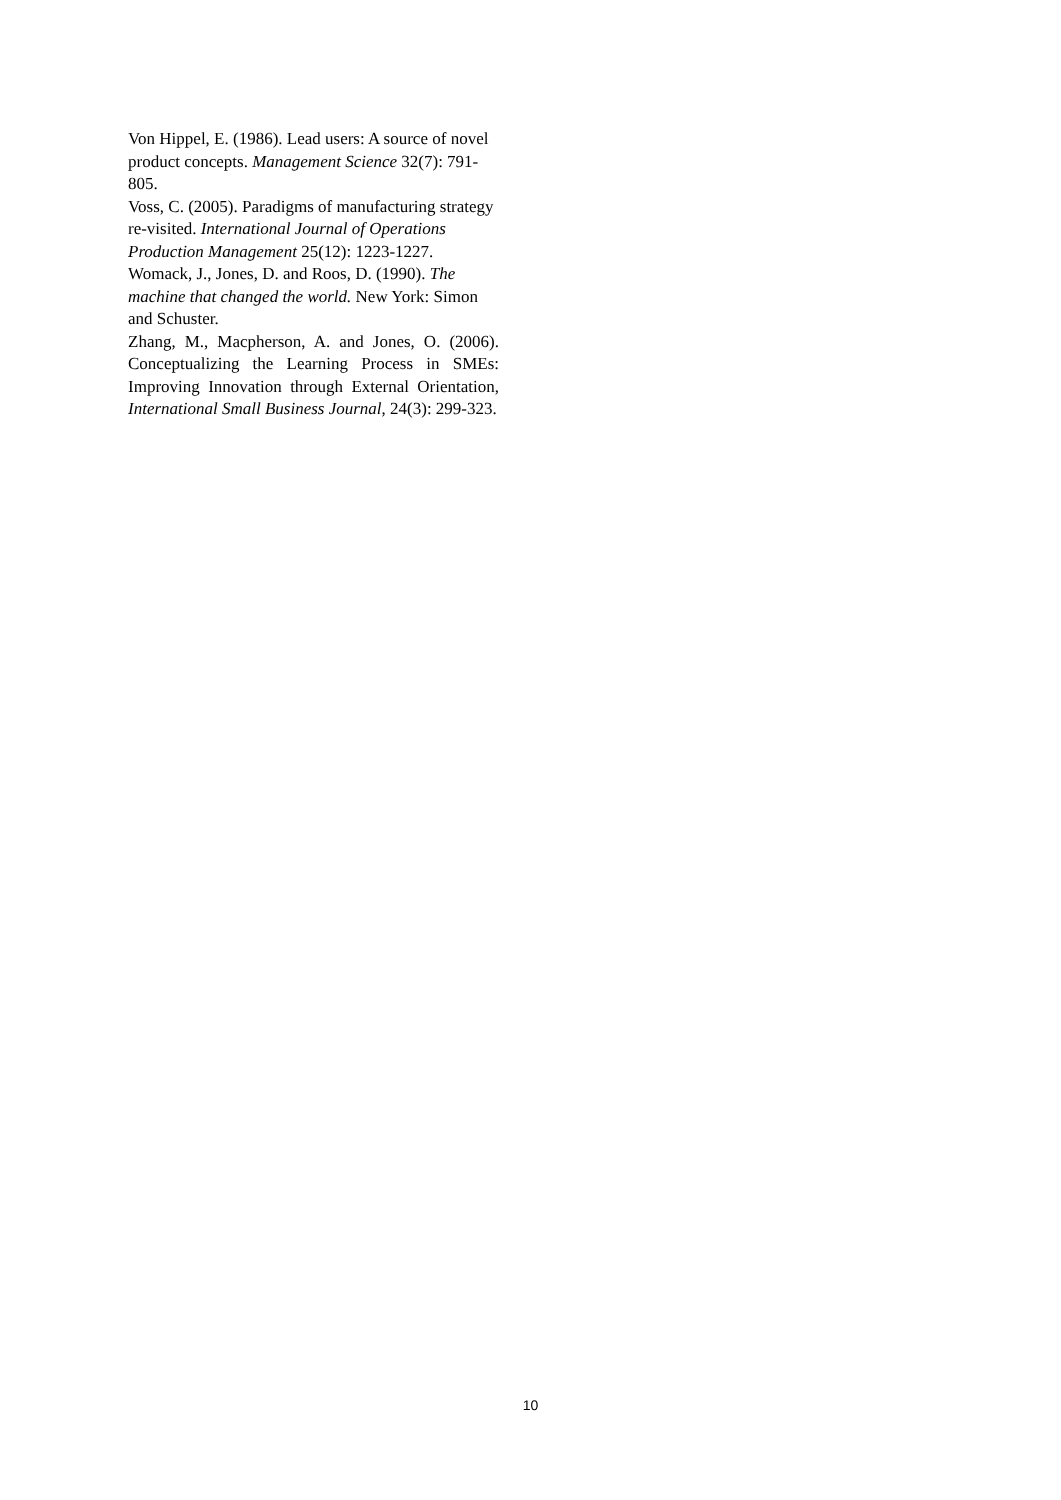Von Hippel, E. (1986). Lead users: A source of novel product concepts. Management Science 32(7): 791-805.
Voss, C. (2005). Paradigms of manufacturing strategy re-visited. International Journal of Operations Production Management 25(12): 1223-1227.
Womack, J., Jones, D. and Roos, D. (1990). The machine that changed the world. New York: Simon and Schuster.
Zhang, M., Macpherson, A. and Jones, O. (2006). Conceptualizing the Learning Process in SMEs: Improving Innovation through External Orientation, International Small Business Journal, 24(3): 299-323.
10